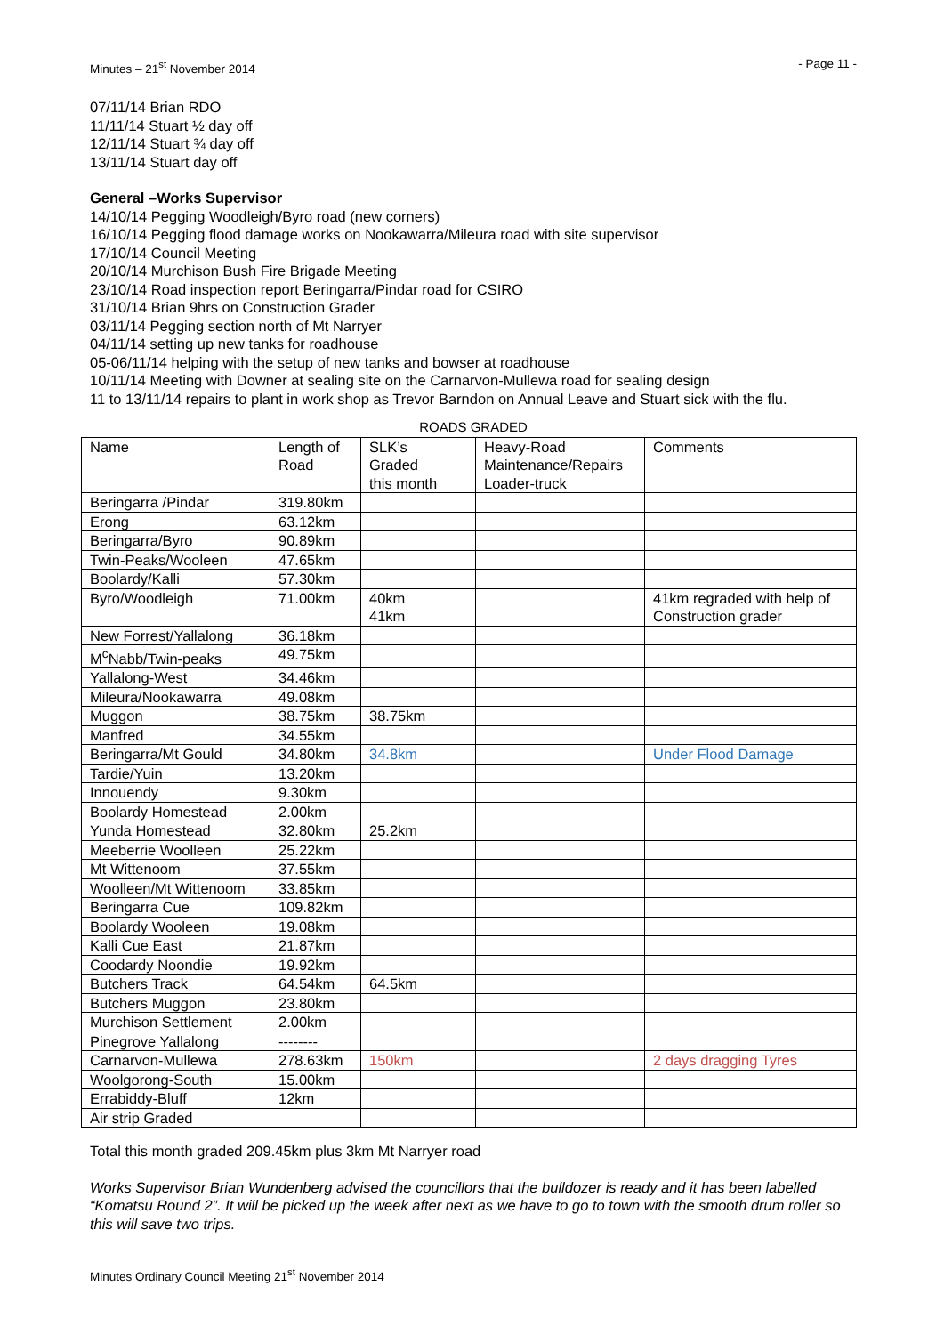Minutes – 21<sup>st</sup> November 2014 - Page 11 -
07/11/14 Brian RDO
11/11/14 Stuart ½ day off
12/11/14 Stuart ¾ day off
13/11/14 Stuart day off
General –Works Supervisor
14/10/14 Pegging Woodleigh/Byro road (new corners)
16/10/14 Pegging flood damage works on Nookawarra/Mileura road with site supervisor
17/10/14 Council Meeting
20/10/14 Murchison Bush Fire Brigade Meeting
23/10/14 Road inspection report Beringarra/Pindar road for CSIRO
31/10/14 Brian 9hrs on Construction Grader
03/11/14 Pegging section north of Mt Narryer
04/11/14 setting up new tanks for roadhouse
05-06/11/14 helping with the setup of new tanks and bowser at roadhouse
10/11/14 Meeting with Downer at sealing site on the Carnarvon-Mullewa road for sealing design
11 to 13/11/14 repairs to plant in work shop as Trevor Barndon on Annual Leave and Stuart sick with the flu.
ROADS GRADED
| Name | Length of Road | SLK’s Graded this month | Heavy-Road Maintenance/Repairs Loader-truck | Comments |
| Beringarra /Pindar | 319.80km | | | |
| Erong | 63.12km | | | |
| Beringarra/Byro | 90.89km | | | |
| Twin-Peaks/Wooleen | 47.65km | | | |
| Boolardy/Kalli | 57.30km | | | |
| Byro/Woodleigh | 71.00km | 40km 41km | | 41km regraded with help of Construction grader |
| New Forrest/Yallalong | 36.18km | | | |
| M<sup>c</sup>Nabb/Twin-peaks | 49.75km | | | |
| Yallalong-West | 34.46km | | | |
| Mileura/Nookawarra | 49.08km | | | |
| Muggon | 38.75km | 38.75km | | |
| Manfred | 34.55km | | | |
| Beringarra/Mt Gould | 34.80km | 34.8km | | Under Flood Damage |
| Tardie/Yuin | 13.20km | | | |
| Innouendy | 9.30km | | | |
| Boolardy Homestead | 2.00km | | | |
| Yunda Homestead | 32.80km | 25.2km | | |
| Meeberrie Woolleen | 25.22km | | | |
| Mt Wittenoom | 37.55km | | | |
| Woolleen/Mt Wittenoom | 33.85km | | | |
| Beringarra Cue | 109.82km | | | |
| Boolardy Wooleen | 19.08km | | | |
| Kalli Cue East | 21.87km | | | |
| Coodardy Noondie | 19.92km | | | |
| Butchers Track | 64.54km | 64.5km | | |
| Butchers Muggon | 23.80km | | | |
| Murchison Settlement | 2.00km | | | |
| Pinegrove Yallalong | -------- | | | |
| Carnarvon-Mullewa | 278.63km | 150km | | 2 days dragging Tyres |
| Woolgorong-South | 15.00km | | | |
| Errabiddy-Bluff | 12km | | | |
| Air strip Graded | | | | |
Total this month graded 209.45km plus 3km Mt Narryer road
Works Supervisor Brian Wundenberg advised the councillors that the bulldozer is ready and it has been labelled “Komatsu Round 2”. It will be picked up the week after next as we have to go to town with the smooth drum roller so this will save two trips.
Minutes Ordinary Council Meeting 21<sup>st</sup> November 2014